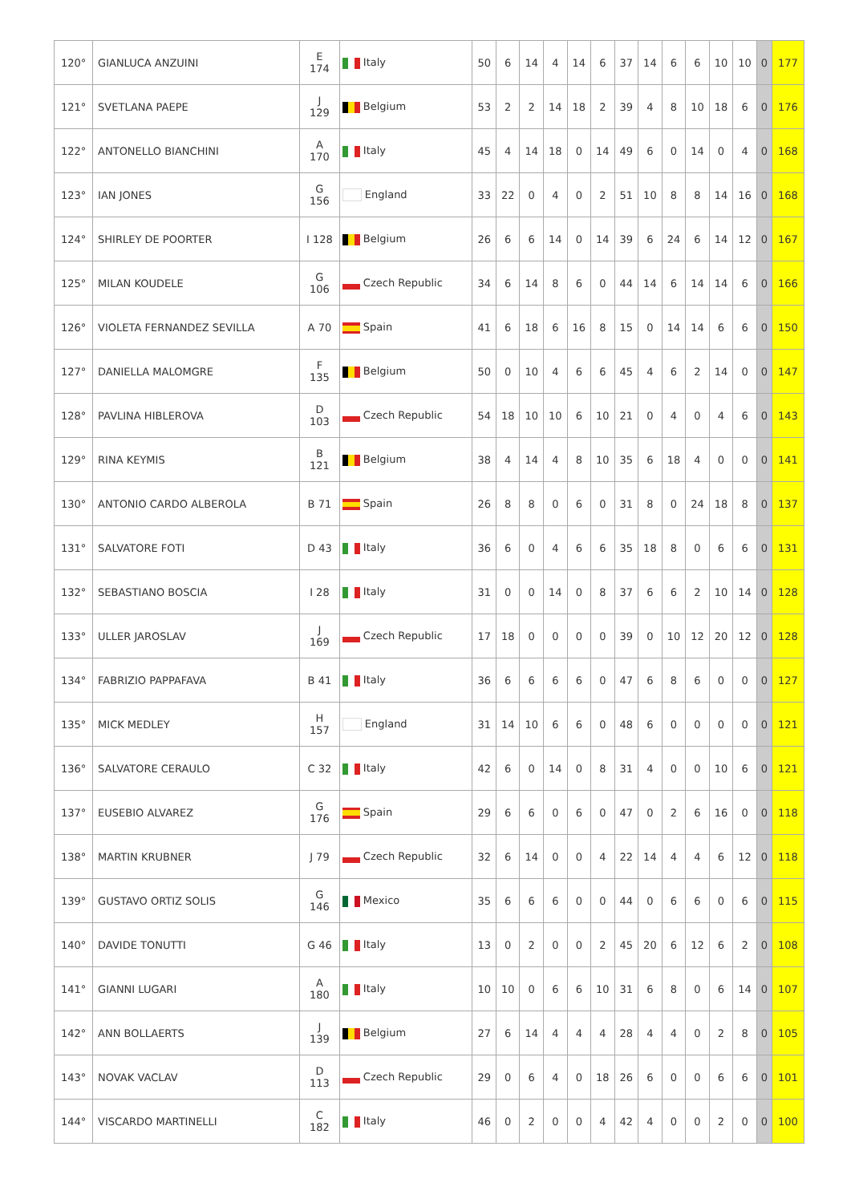| 120° | GIANLUCA ANZUINI | E 174 | Italy | 50 | 6 | 14 | 4 | 14 | 6 | 37 | 14 | 6 | 6 | 10 | 10 | 0 | 177 |
| 121° | SVETLANA PAEPE | J 129 | Belgium | 53 | 2 | 2 | 14 | 18 | 2 | 39 | 4 | 8 | 10 | 18 | 6 | 0 | 176 |
| 122° | ANTONELLO BIANCHINI | A 170 | Italy | 45 | 4 | 14 | 18 | 0 | 14 | 49 | 6 | 0 | 14 | 0 | 4 | 0 | 168 |
| 123° | IAN JONES | G 156 | England | 33 | 22 | 0 | 4 | 0 | 2 | 51 | 10 | 8 | 8 | 14 | 16 | 0 | 168 |
| 124° | SHIRLEY DE POORTER | I 128 | Belgium | 26 | 6 | 6 | 14 | 0 | 14 | 39 | 6 | 24 | 6 | 14 | 12 | 0 | 167 |
| 125° | MILAN KOUDELE | G 106 | Czech Republic | 34 | 6 | 14 | 8 | 6 | 0 | 44 | 14 | 6 | 14 | 14 | 6 | 0 | 166 |
| 126° | VIOLETA FERNANDEZ SEVILLA | A 70 | Spain | 41 | 6 | 18 | 6 | 16 | 8 | 15 | 0 | 14 | 14 | 6 | 6 | 0 | 150 |
| 127° | DANIELLA MALOMGRE | F 135 | Belgium | 50 | 0 | 10 | 4 | 6 | 6 | 45 | 4 | 6 | 2 | 14 | 0 | 0 | 147 |
| 128° | PAVLINA HIBLEROVA | D 103 | Czech Republic | 54 | 18 | 10 | 10 | 6 | 10 | 21 | 0 | 4 | 0 | 4 | 6 | 0 | 143 |
| 129° | RINA KEYMIS | B 121 | Belgium | 38 | 4 | 14 | 4 | 8 | 10 | 35 | 6 | 18 | 4 | 0 | 0 | 0 | 141 |
| 130° | ANTONIO CARDO ALBEROLA | B 71 | Spain | 26 | 8 | 8 | 0 | 6 | 0 | 31 | 8 | 0 | 24 | 18 | 8 | 0 | 137 |
| 131° | SALVATORE FOTI | D 43 | Italy | 36 | 6 | 0 | 4 | 6 | 6 | 35 | 18 | 8 | 0 | 6 | 6 | 0 | 131 |
| 132° | SEBASTIANO BOSCIA | I 28 | Italy | 31 | 0 | 0 | 14 | 0 | 8 | 37 | 6 | 6 | 2 | 10 | 14 | 0 | 128 |
| 133° | ULLER JAROSLAV | J 169 | Czech Republic | 17 | 18 | 0 | 0 | 0 | 0 | 39 | 0 | 10 | 12 | 20 | 12 | 0 | 128 |
| 134° | FABRIZIO PAPPAFAVA | B 41 | Italy | 36 | 6 | 6 | 6 | 6 | 0 | 47 | 6 | 8 | 6 | 0 | 0 | 0 | 127 |
| 135° | MICK MEDLEY | H 157 | England | 31 | 14 | 10 | 6 | 6 | 0 | 48 | 6 | 0 | 0 | 0 | 0 | 0 | 121 |
| 136° | SALVATORE CERAULO | C 32 | Italy | 42 | 6 | 0 | 14 | 0 | 8 | 31 | 4 | 0 | 0 | 10 | 6 | 0 | 121 |
| 137° | EUSEBIO ALVAREZ | G 176 | Spain | 29 | 6 | 6 | 0 | 6 | 0 | 47 | 0 | 2 | 6 | 16 | 0 | 0 | 118 |
| 138° | MARTIN KRUBNER | J 79 | Czech Republic | 32 | 6 | 14 | 0 | 0 | 4 | 22 | 14 | 4 | 4 | 6 | 12 | 0 | 118 |
| 139° | GUSTAVO ORTIZ SOLIS | G 146 | Mexico | 35 | 6 | 6 | 6 | 0 | 0 | 44 | 0 | 6 | 6 | 0 | 6 | 0 | 115 |
| 140° | DAVIDE TONUTTI | G 46 | Italy | 13 | 0 | 2 | 0 | 0 | 2 | 45 | 20 | 6 | 12 | 6 | 2 | 0 | 108 |
| 141° | GIANNI LUGARI | A 180 | Italy | 10 | 10 | 0 | 6 | 6 | 10 | 31 | 6 | 8 | 0 | 6 | 14 | 0 | 107 |
| 142° | ANN BOLLAERTS | J 139 | Belgium | 27 | 6 | 14 | 4 | 4 | 4 | 28 | 4 | 4 | 0 | 2 | 8 | 0 | 105 |
| 143° | NOVAK VACLAV | D 113 | Czech Republic | 29 | 0 | 6 | 4 | 0 | 18 | 26 | 6 | 0 | 0 | 6 | 6 | 0 | 101 |
| 144° | VISCARDO MARTINELLI | C 182 | Italy | 46 | 0 | 2 | 0 | 0 | 4 | 42 | 4 | 0 | 0 | 2 | 0 | 0 | 100 |